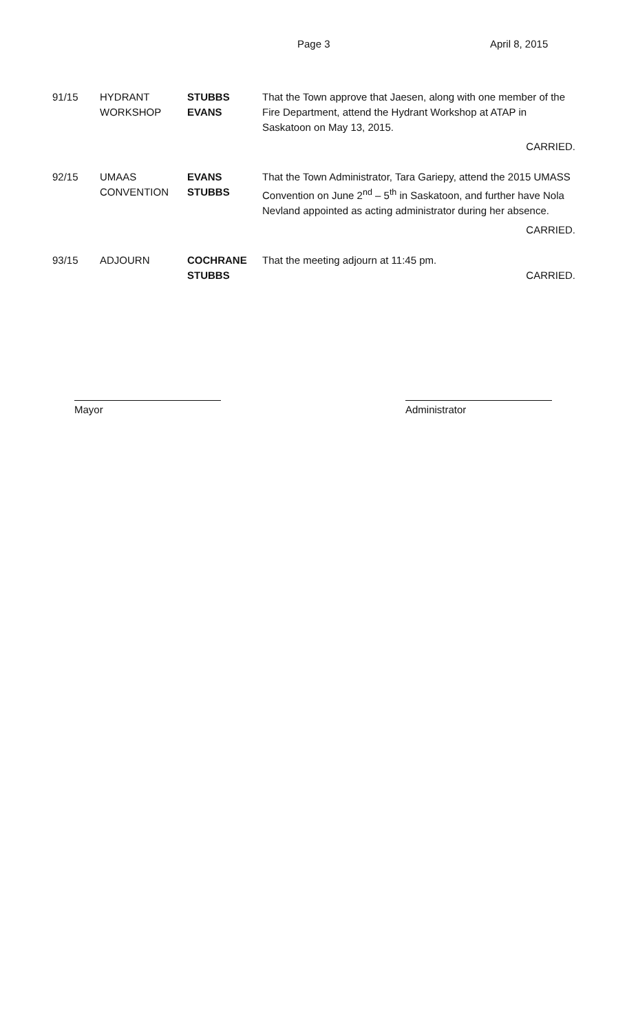Page 3 April 8, 2015
91/15 HYDRANT
WORKSHOP
STUBBS
EVANS
That the Town approve that Jaesen, along with one member of the Fire Department, attend the Hydrant Workshop at ATAP in Saskatoon on May 13, 2015.
CARRIED.
92/15 UMAAS
CONVENTION
EVANS
STUBBS
That the Town Administrator, Tara Gariepy, attend the 2015 UMASS Convention on June 2<sup>nd</sup> – 5<sup>th</sup> in Saskatoon, and further have Nola Nevland appointed as acting administrator during her absence.
CARRIED.
93/15 ADJOURN COCHRANE
STUBBS
That the meeting adjourn at 11:45 pm.
CARRIED.
Mayor Administrator